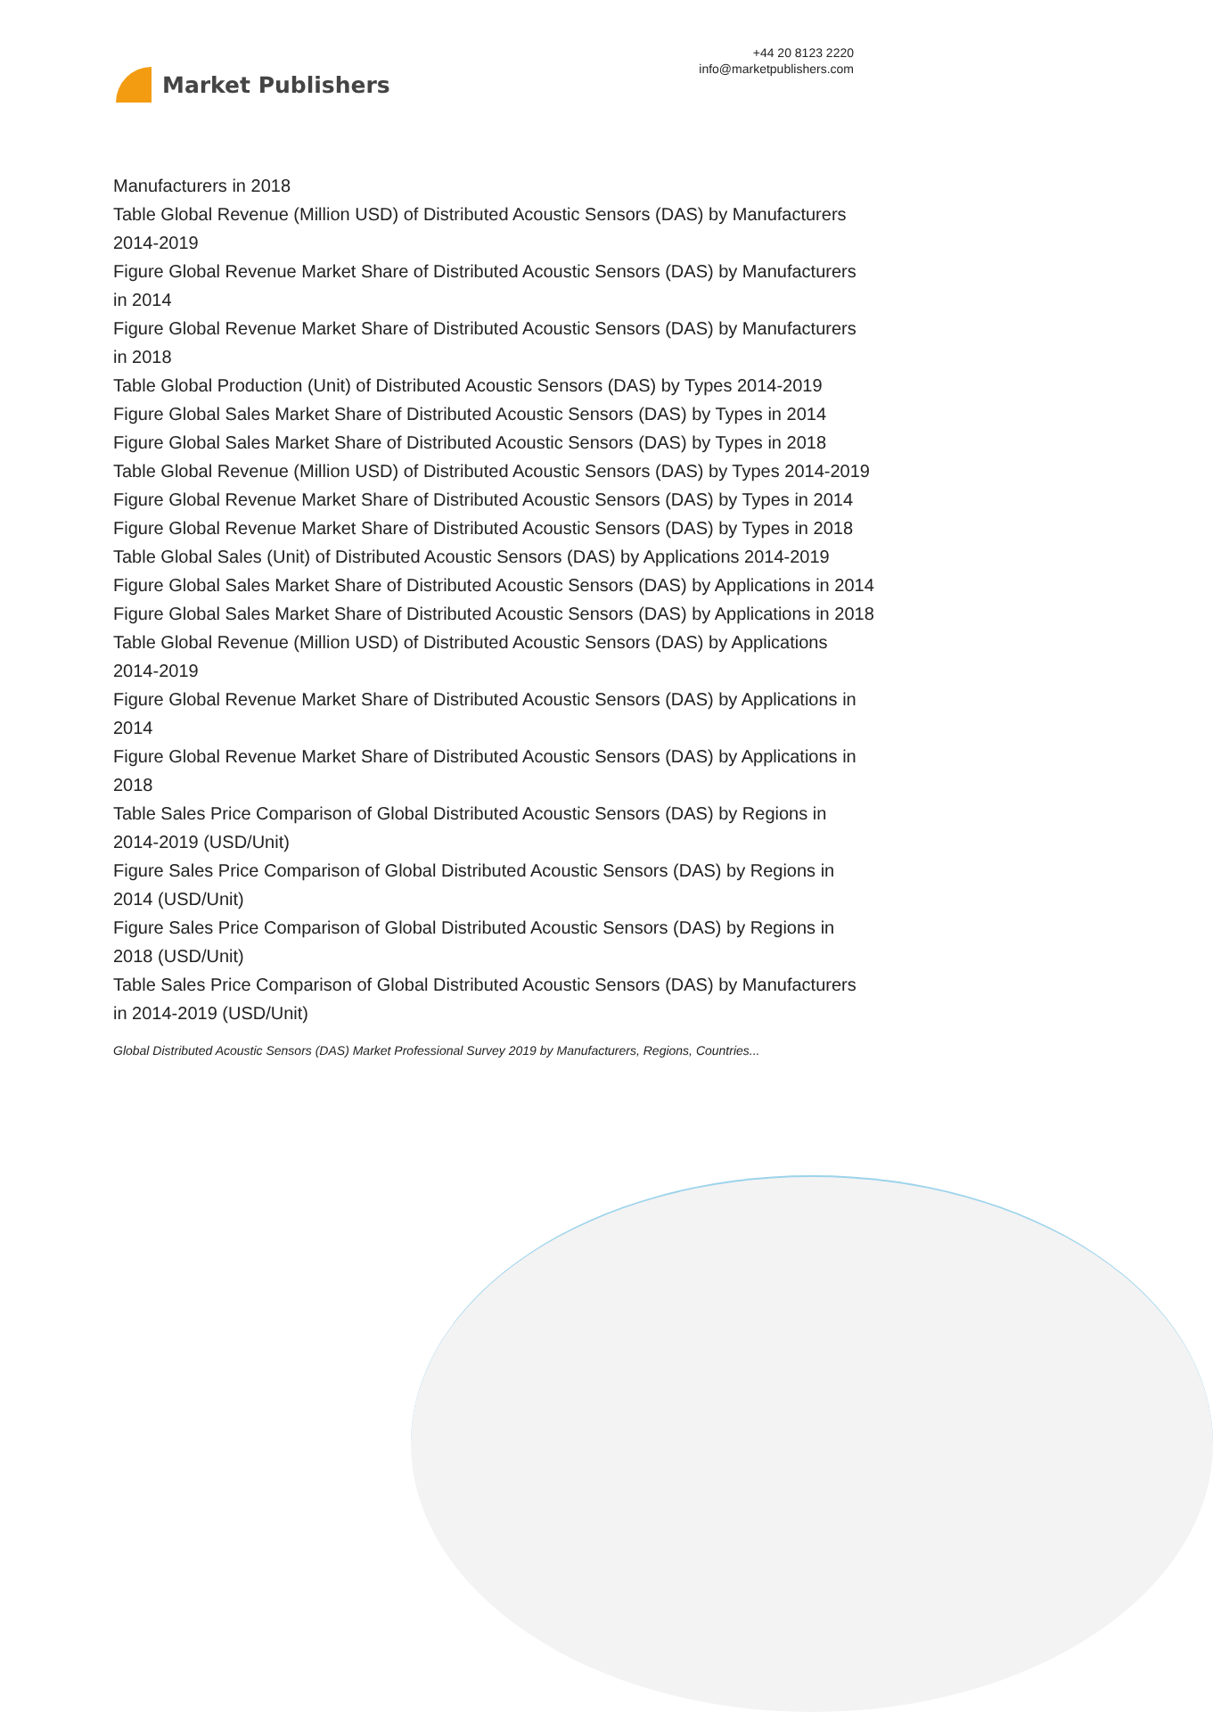Market Publishers
+44 20 8123 2220
info@marketpublishers.com
Manufacturers in 2018
Table Global Revenue (Million USD) of Distributed Acoustic Sensors (DAS) by Manufacturers 2014-2019
Figure Global Revenue Market Share of Distributed Acoustic Sensors (DAS) by Manufacturers in 2014
Figure Global Revenue Market Share of Distributed Acoustic Sensors (DAS) by Manufacturers in 2018
Table Global Production (Unit) of Distributed Acoustic Sensors (DAS) by Types 2014-2019
Figure Global Sales Market Share of Distributed Acoustic Sensors (DAS) by Types in 2014
Figure Global Sales Market Share of Distributed Acoustic Sensors (DAS) by Types in 2018
Table Global Revenue (Million USD) of Distributed Acoustic Sensors (DAS) by Types 2014-2019
Figure Global Revenue Market Share of Distributed Acoustic Sensors (DAS) by Types in 2014
Figure Global Revenue Market Share of Distributed Acoustic Sensors (DAS) by Types in 2018
Table Global Sales (Unit) of Distributed Acoustic Sensors (DAS) by Applications 2014-2019
Figure Global Sales Market Share of Distributed Acoustic Sensors (DAS) by Applications in 2014
Figure Global Sales Market Share of Distributed Acoustic Sensors (DAS) by Applications in 2018
Table Global Revenue (Million USD) of Distributed Acoustic Sensors (DAS) by Applications 2014-2019
Figure Global Revenue Market Share of Distributed Acoustic Sensors (DAS) by Applications in 2014
Figure Global Revenue Market Share of Distributed Acoustic Sensors (DAS) by Applications in 2018
Table Sales Price Comparison of Global Distributed Acoustic Sensors (DAS) by Regions in 2014-2019 (USD/Unit)
Figure Sales Price Comparison of Global Distributed Acoustic Sensors (DAS) by Regions in 2014 (USD/Unit)
Figure Sales Price Comparison of Global Distributed Acoustic Sensors (DAS) by Regions in 2018 (USD/Unit)
Table Sales Price Comparison of Global Distributed Acoustic Sensors (DAS) by Manufacturers in 2014-2019 (USD/Unit)
Global Distributed Acoustic Sensors (DAS) Market Professional Survey 2019 by Manufacturers, Regions, Countries...